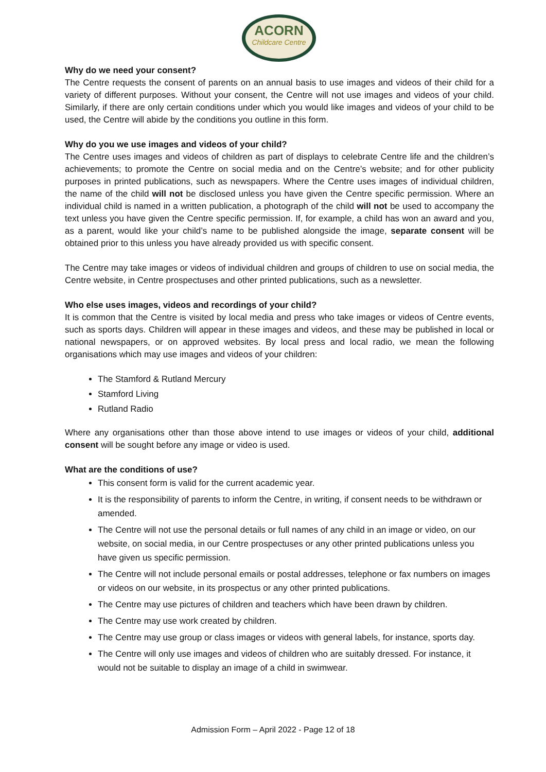ACORN
Childcare Centre
Why do we need your consent?
The Centre requests the consent of parents on an annual basis to use images and videos of their child for a variety of different purposes. Without your consent, the Centre will not use images and videos of your child. Similarly, if there are only certain conditions under which you would like images and videos of your child to be used, the Centre will abide by the conditions you outline in this form.
Why do you we use images and videos of your child?
The Centre uses images and videos of children as part of displays to celebrate Centre life and the children’s achievements; to promote the Centre on social media and on the Centre’s website; and for other publicity purposes in printed publications, such as newspapers. Where the Centre uses images of individual children, the name of the child will not be disclosed unless you have given the Centre specific permission. Where an individual child is named in a written publication, a photograph of the child will not be used to accompany the text unless you have given the Centre specific permission. If, for example, a child has won an award and you, as a parent, would like your child’s name to be published alongside the image, separate consent will be obtained prior to this unless you have already provided us with specific consent.
The Centre may take images or videos of individual children and groups of children to use on social media, the Centre website, in Centre prospectuses and other printed publications, such as a newsletter.
Who else uses images, videos and recordings of your child?
It is common that the Centre is visited by local media and press who take images or videos of Centre events, such as sports days. Children will appear in these images and videos, and these may be published in local or national newspapers, or on approved websites. By local press and local radio, we mean the following organisations which may use images and videos of your children:
The Stamford & Rutland Mercury
Stamford Living
Rutland Radio
Where any organisations other than those above intend to use images or videos of your child, additional consent will be sought before any image or video is used.
What are the conditions of use?
This consent form is valid for the current academic year.
It is the responsibility of parents to inform the Centre, in writing, if consent needs to be withdrawn or amended.
The Centre will not use the personal details or full names of any child in an image or video, on our website, on social media, in our Centre prospectuses or any other printed publications unless you have given us specific permission.
The Centre will not include personal emails or postal addresses, telephone or fax numbers on images or videos on our website, in its prospectus or any other printed publications.
The Centre may use pictures of children and teachers which have been drawn by children.
The Centre may use work created by children.
The Centre may use group or class images or videos with general labels, for instance, sports day.
The Centre will only use images and videos of children who are suitably dressed. For instance, it would not be suitable to display an image of a child in swimwear.
Admission Form – April 2022 - Page 12 of 18